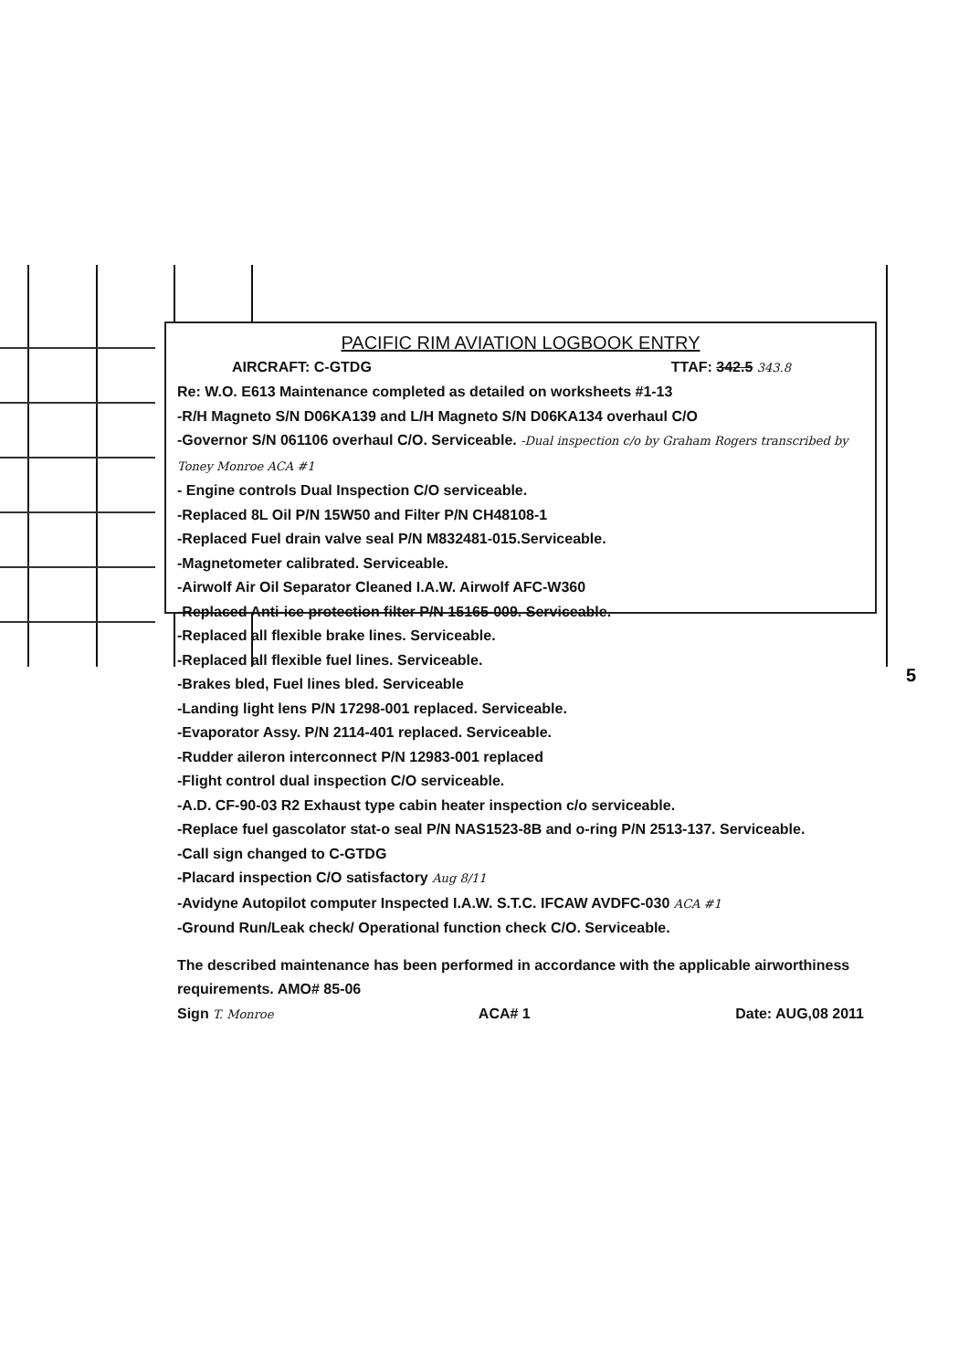PACIFIC RIM AVIATION LOGBOOK ENTRY
AIRCRAFT: C-GTDG TTAF: 342.5 343.8
Re: W.O. E613 Maintenance completed as detailed on worksheets #1-13
-R/H Magneto S/N D06KA139 and L/H Magneto S/N D06KA134 overhaul C/O
-Governor S/N 061106 overhaul C/O. Serviceable. -Dual inspection c/o by Graham Rogers transcribed by Toney Monroe ACA #1
- Engine controls Dual Inspection C/O serviceable.
-Replaced 8L Oil P/N 15W50 and Filter P/N CH48108-1
-Replaced Fuel drain valve seal P/N M832481-015.Serviceable.
-Magnetometer calibrated. Serviceable.
-Airwolf Air Oil Separator Cleaned I.A.W. Airwolf AFC-W360
-Replaced Anti-ice protection filter P/N 15165-009. Serviceable.
-Replaced all flexible brake lines. Serviceable.
-Replaced all flexible fuel lines. Serviceable.
-Brakes bled, Fuel lines bled. Serviceable
-Landing light lens P/N 17298-001 replaced. Serviceable.
-Evaporator Assy. P/N 2114-401 replaced. Serviceable.
-Rudder aileron interconnect P/N 12983-001 replaced
-Flight control dual inspection C/O serviceable.
-A.D. CF-90-03 R2 Exhaust type cabin heater inspection c/o serviceable.
-Replace fuel gascolator stat-o seal P/N NAS1523-8B and o-ring P/N 2513-137. Serviceable.
-Call sign changed to C-GTDG
-Placard inspection C/O satisfactory Aug 8/11
-Avidyne Autopilot computer Inspected I.A.W. S.T.C. IFCAW AVDFC-030 ACA #1
-Ground Run/Leak check/ Operational function check C/O. Serviceable.
The described maintenance has been performed in accordance with the applicable airworthiness requirements. AMO# 85-06
Sign T. Monroe ACA# 1 Date: AUG,08 2011
5